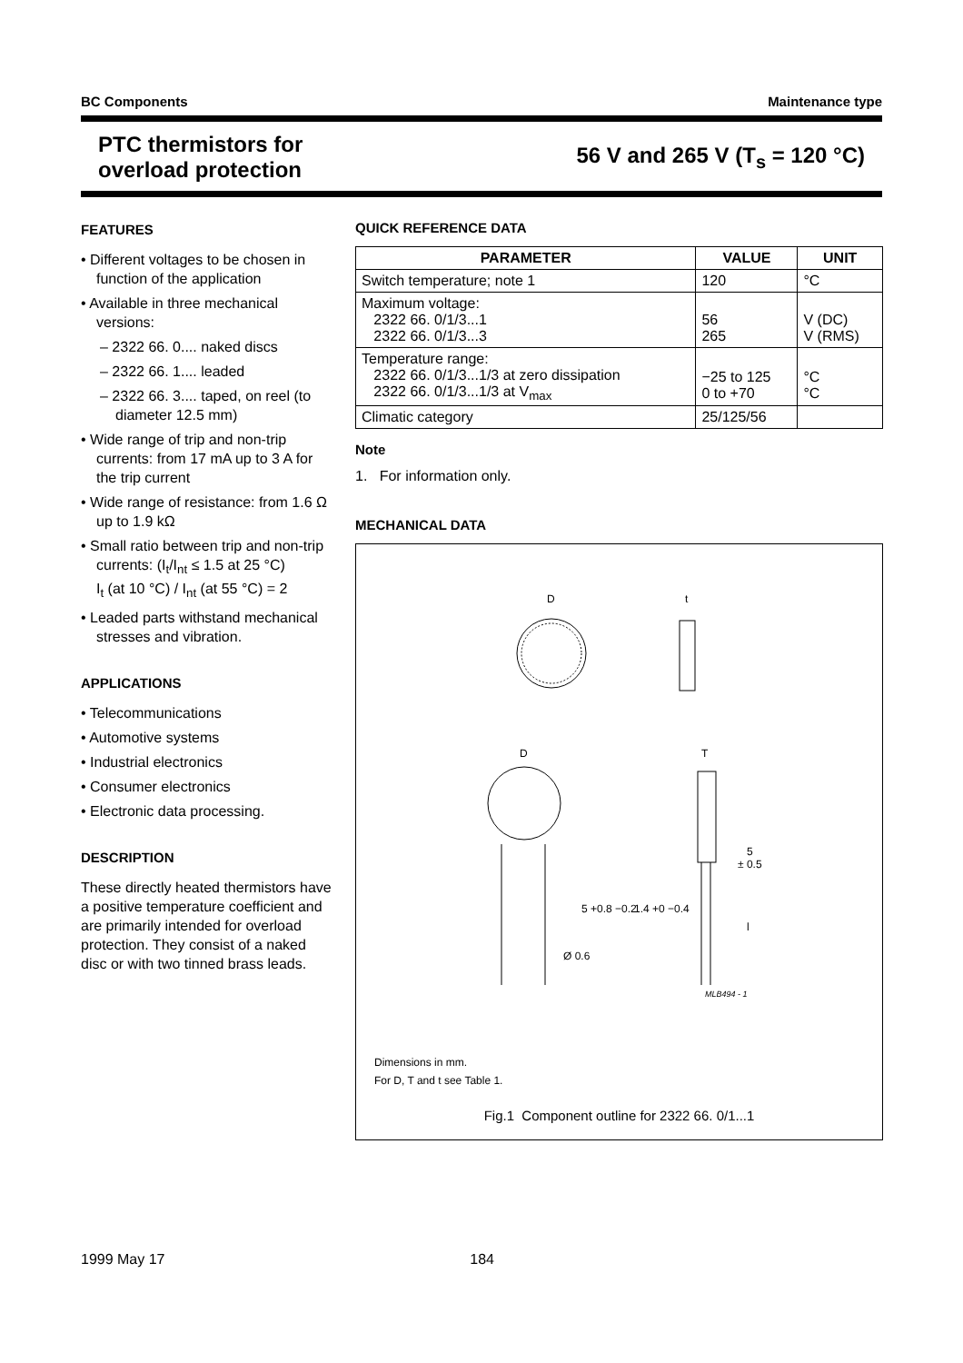BC Components Maintenance type
PTC thermistors for
overload protection
56 V and 265 V (T<sub>s</sub> = 120 °C)
FEATURES
• Different voltages to be chosen in function of the application
• Available in three mechanical versions:
– 2322 66. 0.... naked discs
– 2322 66. 1.... leaded
– 2322 66. 3.... taped, on reel (to diameter 12.5 mm)
• Wide range of trip and non-trip currents: from 17 mA up to 3 A for the trip current
• Wide range of resistance: from 1.6 Ω up to 1.9 kΩ
• Small ratio between trip and non-trip currents: (I<sub>t</sub>/I<sub>nt</sub> ≤ 1.5 at 25 °C)
I<sub>t</sub> (at 10 °C) / I<sub>nt</sub> (at 55 °C) = 2
• Leaded parts withstand mechanical stresses and vibration.
APPLICATIONS
• Telecommunications
• Automotive systems
• Industrial electronics
• Consumer electronics
• Electronic data processing.
DESCRIPTION
These directly heated thermistors have a positive temperature coefficient and are primarily intended for overload protection. They consist of a naked disc or with two tinned brass leads.
QUICK REFERENCE DATA
| PARAMETER | VALUE | UNIT |
| --- | --- | --- |
| Switch temperature; note 1 | 120 | °C |
| Maximum voltage: 2322 66. 0/1/3...1 2322 66. 0/1/3...3 | 56 265 | V (DC) V (RMS) |
| Temperature range: 2322 66. 0/1/3...1/3 at zero dissipation 2322 66. 0/1/3...1/3 at V<sub>max</sub> | −25 to 125 0 to +70 | °C °C |
| Climatic category | 25/125/56 | |
Note
1. For information only.
MECHANICAL DATA
D
t
D
T
5
± 0.5
5 +0.8 −0.2
1.4 +0 −0.4
Ø 0.6
l
MLB494 - 1
Dimensions in mm.
For D, T and t see Table 1.
Fig.1 Component outline for 2322 66. 0/1...1
1999 May 17 184